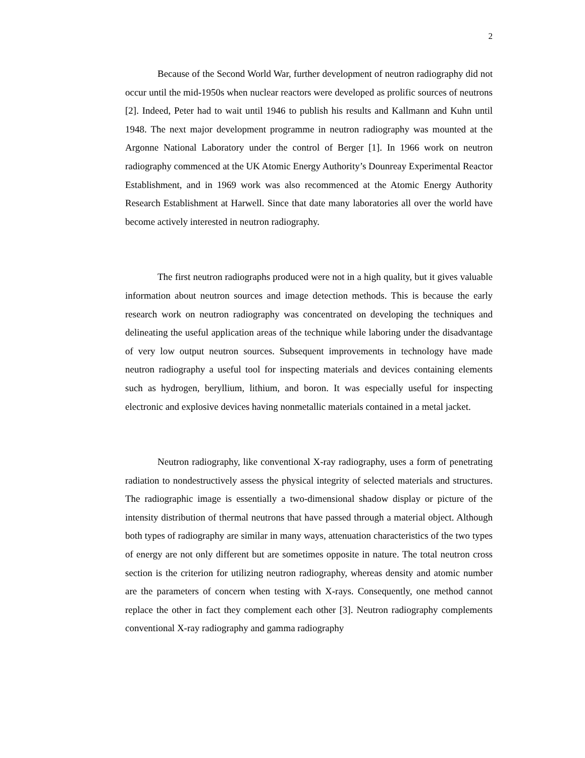2
Because of the Second World War, further development of neutron radiography did not occur until the mid-1950s when nuclear reactors were developed as prolific sources of neutrons [2]. Indeed, Peter had to wait until 1946 to publish his results and Kallmann and Kuhn until 1948. The next major development programme in neutron radiography was mounted at the Argonne National Laboratory under the control of Berger [1]. In 1966 work on neutron radiography commenced at the UK Atomic Energy Authority’s Dounreay Experimental Reactor Establishment, and in 1969 work was also recommenced at the Atomic Energy Authority Research Establishment at Harwell. Since that date many laboratories all over the world have become actively interested in neutron radiography.
The first neutron radiographs produced were not in a high quality, but it gives valuable information about neutron sources and image detection methods. This is because the early research work on neutron radiography was concentrated on developing the techniques and delineating the useful application areas of the technique while laboring under the disadvantage of very low output neutron sources. Subsequent improvements in technology have made neutron radiography a useful tool for inspecting materials and devices containing elements such as hydrogen, beryllium, lithium, and boron. It was especially useful for inspecting electronic and explosive devices having nonmetallic materials contained in a metal jacket.
Neutron radiography, like conventional X-ray radiography, uses a form of penetrating radiation to nondestructively assess the physical integrity of selected materials and structures. The radiographic image is essentially a two-dimensional shadow display or picture of the intensity distribution of thermal neutrons that have passed through a material object. Although both types of radiography are similar in many ways, attenuation characteristics of the two types of energy are not only different but are sometimes opposite in nature. The total neutron cross section is the criterion for utilizing neutron radiography, whereas density and atomic number are the parameters of concern when testing with X-rays. Consequently, one method cannot replace the other in fact they complement each other [3]. Neutron radiography complements conventional X-ray radiography and gamma radiography